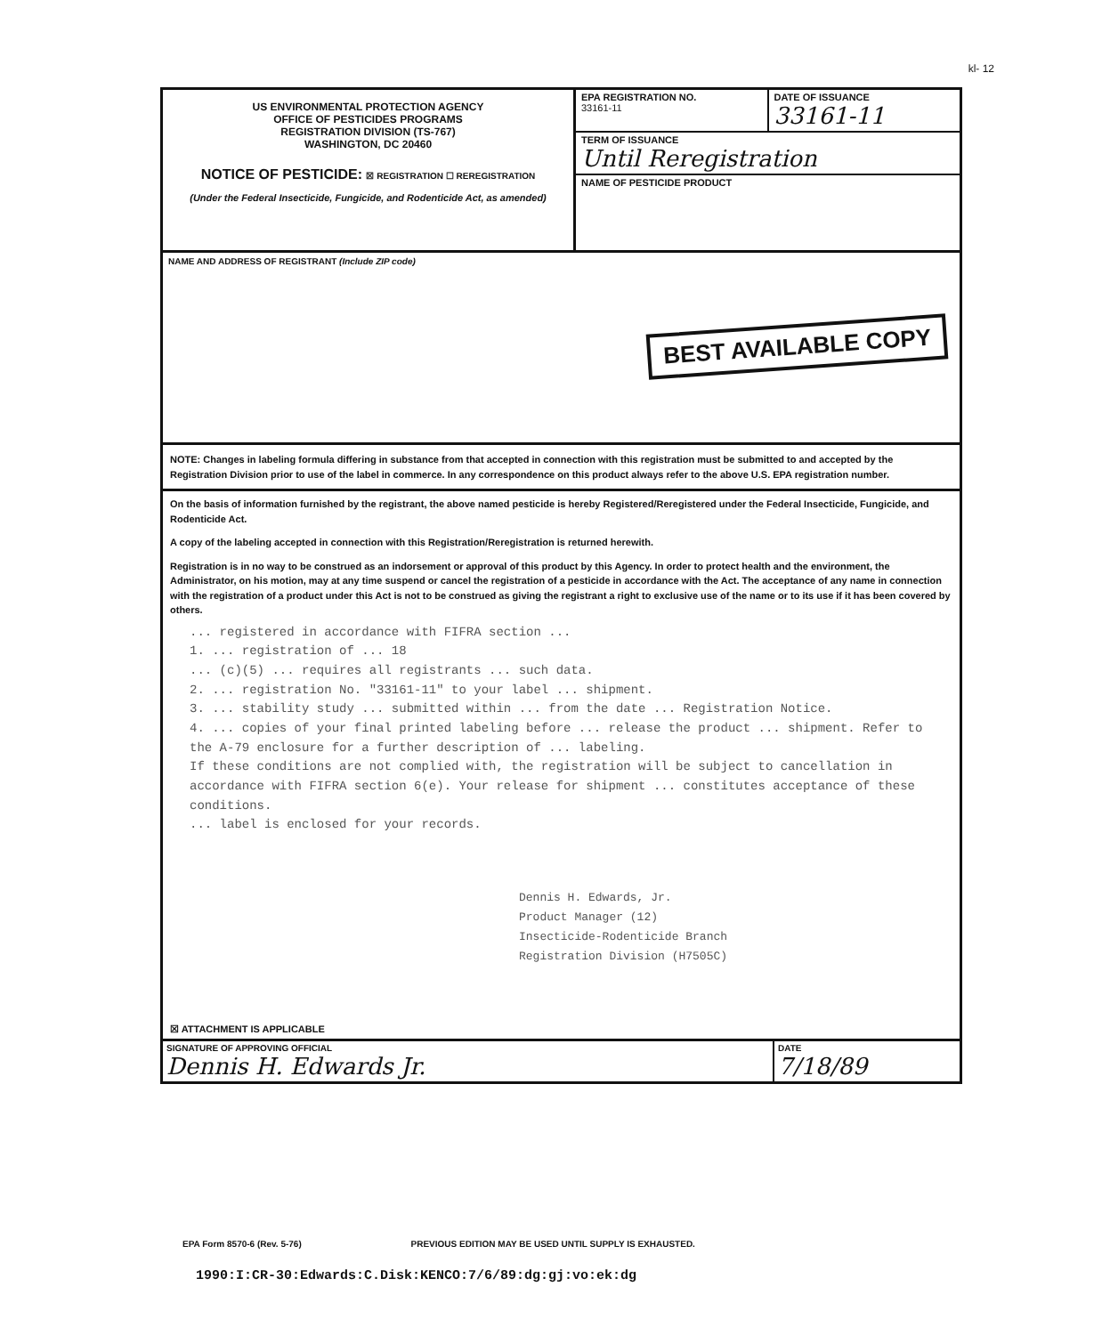kl- 12
US ENVIRONMENTAL PROTECTION AGENCY
OFFICE OF PESTICIDES PROGRAMS
REGISTRATION DIVISION (TS-767)
WASHINGTON, DC 20460
NOTICE OF PESTICIDE: ☒ REGISTRATION ☐ REREGISTRATION
(Under the Federal Insecticide, Fungicide, and Rodenticide Act, as amended)
EPA REGISTRATION NO.
33161-11
DATE OF ISSUANCE
33161-11
TERM OF ISSUANCE
Until Reregistration
NAME OF PESTICIDE PRODUCT
NAME AND ADDRESS OF REGISTRANT (Include ZIP code)
BEST AVAILABLE COPY
NOTE: Changes in labeling formula differing in substance from that accepted in connection with this registration must be submitted to and accepted by the Registration Division prior to use of the label in commerce. In any correspondence on this product always refer to the above U.S. EPA registration number.
On the basis of information furnished by the registrant, the above named pesticide is hereby Registered/Reregistered under the Federal Insecticide, Fungicide, and Rodenticide Act.
A copy of the labeling accepted in connection with this Registration/Reregistration is returned herewith.
Registration is in no way to be construed as an indorsement or approval of this product by this Agency. In order to protect health and the environment, the Administrator, on his motion, may at any time suspend or cancel the registration of a pesticide in accordance with the Act. The acceptance of any name in connection with the registration of a product under this Act is not to be construed as giving the registrant a right to exclusive use of the name or to its use if it has been covered by others.
... registered in accordance with FIFRA section ...
1. ... registration of ... 18
... (c)(5) ... requires all registrants ... such data.
2. ... registration No. "33161-11" to your label ... shipment.
3. ... stability study ... submitted within ... from the date ... Registration Notice.
4. ... copies of your final printed labeling before ... release the product ... shipment. Refer to the A-79 enclosure for a further description of ... labeling.
If these conditions are not complied with, the registration will be subject to cancellation in accordance with FIFRA section 6(e). Your release for shipment ... constitutes acceptance of these conditions.
... label is enclosed for your records.
Dennis H. Edwards, Jr.
Product Manager (12)
Insecticide-Rodenticide Branch
Registration Division (H7505C)
☒ ATTACHMENT IS APPLICABLE
SIGNATURE OF APPROVING OFFICIAL
Dennis H. Edwards Jr.
DATE
7/18/89
EPA Form 8570-6 (Rev. 5-76) PREVIOUS EDITION MAY BE USED UNTIL SUPPLY IS EXHAUSTED.
1990:I:CR-30:Edwards:C.Disk:KENCO:7/6/89:dg:gj:vo:ek:dg